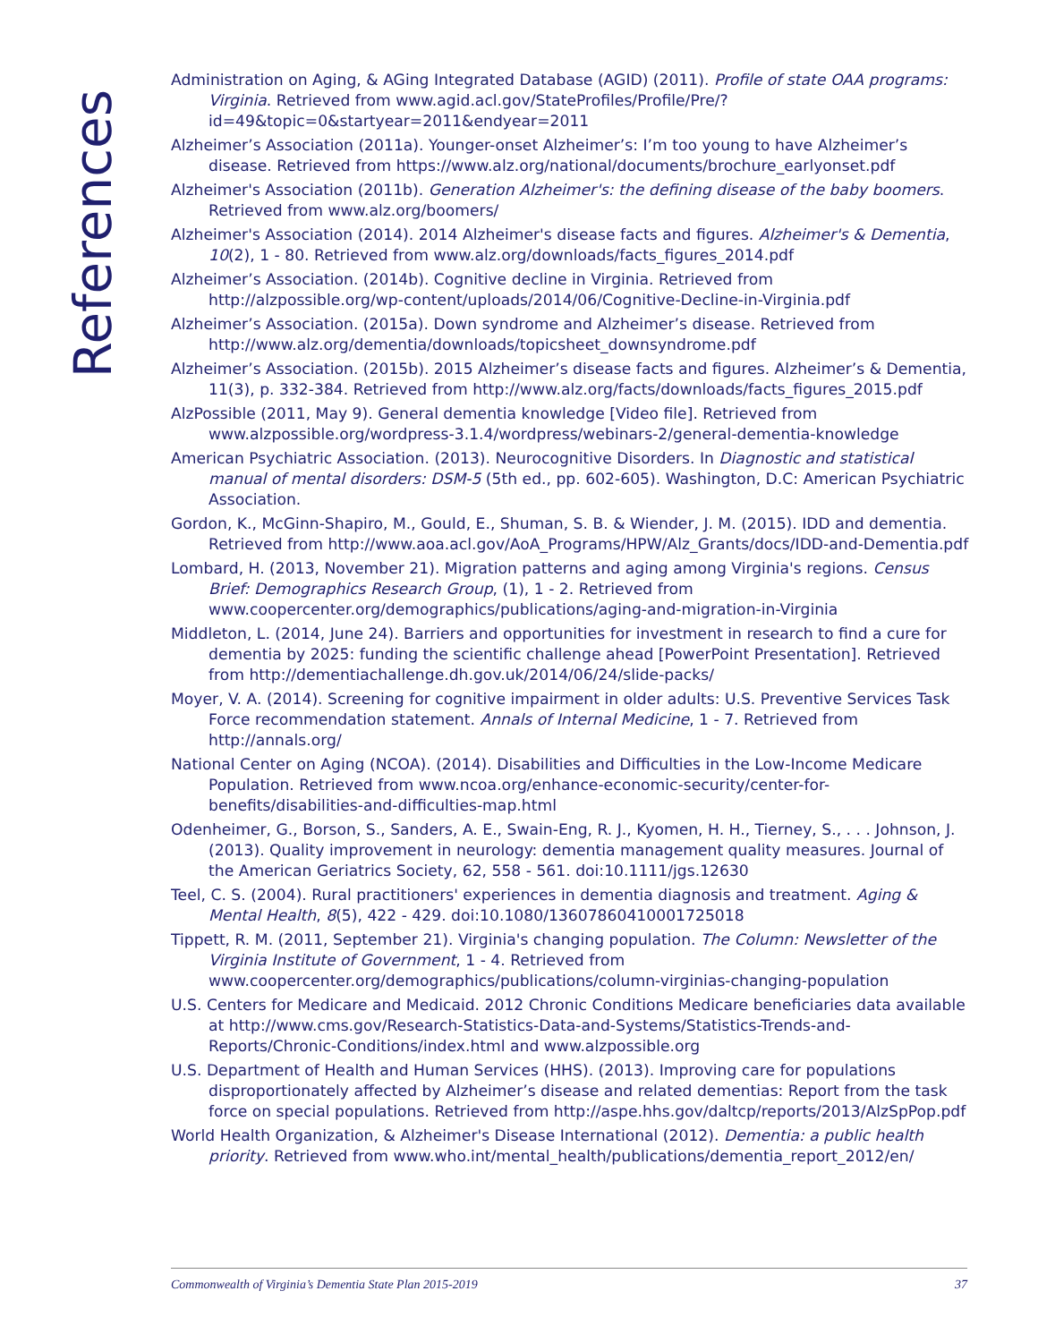References
Administration on Aging, & AGing Integrated Database (AGID) (2011). Profile of state OAA programs: Virginia. Retrieved from www.agid.acl.gov/StateProfiles/Profile/Pre/?id=49&topic=0&startyear=2011&endyear=2011
Alzheimer’s Association (2011a). Younger-onset Alzheimer’s: I’m too young to have Alzheimer’s disease. Retrieved from https://www.alz.org/national/documents/brochure_earlyonset.pdf
Alzheimer's Association (2011b). Generation Alzheimer's: the defining disease of the baby boomers. Retrieved from www.alz.org/boomers/
Alzheimer's Association (2014). 2014 Alzheimer's disease facts and figures. Alzheimer's & Dementia, 10(2), 1 - 80. Retrieved from www.alz.org/downloads/facts_figures_2014.pdf
Alzheimer’s Association. (2014b). Cognitive decline in Virginia. Retrieved from http://alzpossible.org/wp-content/uploads/2014/06/Cognitive-Decline-in-Virginia.pdf
Alzheimer’s Association. (2015a). Down syndrome and Alzheimer’s disease. Retrieved from http://www.alz.org/dementia/downloads/topicsheet_downsyndrome.pdf
Alzheimer’s Association. (2015b). 2015 Alzheimer’s disease facts and figures. Alzheimer’s & Dementia, 11(3), p. 332-384. Retrieved from http://www.alz.org/facts/downloads/facts_figures_2015.pdf
AlzPossible (2011, May 9). General dementia knowledge [Video file]. Retrieved from www.alzpossible.org/wordpress-3.1.4/wordpress/webinars-2/general-dementia-knowledge
American Psychiatric Association. (2013). Neurocognitive Disorders. In Diagnostic and statistical manual of mental disorders: DSM-5 (5th ed., pp. 602-605). Washington, D.C: American Psychiatric Association.
Gordon, K., McGinn-Shapiro, M., Gould, E., Shuman, S. B. & Wiender, J. M. (2015). IDD and dementia. Retrieved from http://www.aoa.acl.gov/AoA_Programs/HPW/Alz_Grants/docs/IDD-and-Dementia.pdf
Lombard, H. (2013, November 21). Migration patterns and aging among Virginia's regions. Census Brief: Demographics Research Group, (1), 1 - 2. Retrieved from www.coopercenter.org/demographics/publications/aging-and-migration-in-Virginia
Middleton, L. (2014, June 24). Barriers and opportunities for investment in research to find a cure for dementia by 2025: funding the scientific challenge ahead [PowerPoint Presentation]. Retrieved from http://dementiachallenge.dh.gov.uk/2014/06/24/slide-packs/
Moyer, V. A. (2014). Screening for cognitive impairment in older adults: U.S. Preventive Services Task Force recommendation statement. Annals of Internal Medicine, 1 - 7. Retrieved from http://annals.org/
National Center on Aging (NCOA). (2014). Disabilities and Difficulties in the Low-Income Medicare Population. Retrieved from www.ncoa.org/enhance-economic-security/center-for-benefits/disabilities-and-difficulties-map.html
Odenheimer, G., Borson, S., Sanders, A. E., Swain-Eng, R. J., Kyomen, H. H., Tierney, S., . . . Johnson, J. (2013). Quality improvement in neurology: dementia management quality measures. Journal of the American Geriatrics Society, 62, 558 - 561. doi:10.1111/jgs.12630
Teel, C. S. (2004). Rural practitioners' experiences in dementia diagnosis and treatment. Aging & Mental Health, 8(5), 422 - 429. doi:10.1080/13607860410001725018
Tippett, R. M. (2011, September 21). Virginia's changing population. The Column: Newsletter of the Virginia Institute of Government, 1 - 4. Retrieved from www.coopercenter.org/demographics/publications/column-virginias-changing-population
U.S. Centers for Medicare and Medicaid. 2012 Chronic Conditions Medicare beneficiaries data available at http://www.cms.gov/Research-Statistics-Data-and-Systems/Statistics-Trends-and- Reports/Chronic-Conditions/index.html and www.alzpossible.org
U.S. Department of Health and Human Services (HHS). (2013). Improving care for populations disproportionately affected by Alzheimer’s disease and related dementias: Report from the task force on special populations. Retrieved from http://aspe.hhs.gov/daltcp/reports/2013/AlzSpPop.pdf
World Health Organization, & Alzheimer's Disease International (2012). Dementia: a public health priority. Retrieved from www.who.int/mental_health/publications/dementia_report_2012/en/
Commonwealth of Virginia’s Dementia State Plan 2015-2019 37